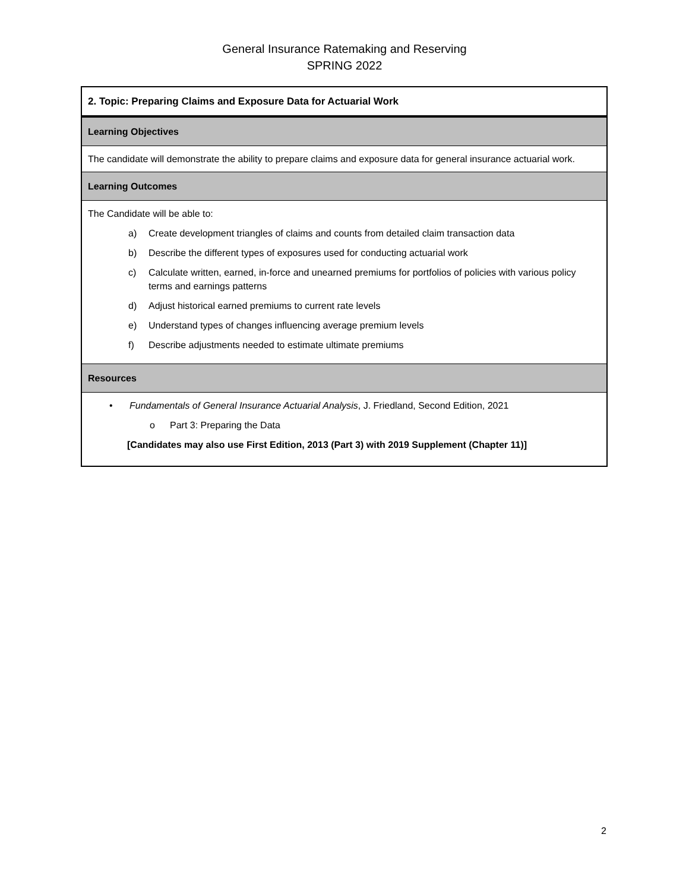General Insurance Ratemaking and Reserving
SPRING 2022
| 2. Topic: Preparing Claims and Exposure Data for Actuarial Work |
| Learning Objectives |
| The candidate will demonstrate the ability to prepare claims and exposure data for general insurance actuarial work. |
| Learning Outcomes |
| The Candidate will be able to: a) Create development triangles of claims and counts from detailed claim transaction data b) Describe the different types of exposures used for conducting actuarial work c) Calculate written, earned, in-force and unearned premiums for portfolios of policies with various policy terms and earnings patterns d) Adjust historical earned premiums to current rate levels e) Understand types of changes influencing average premium levels f) Describe adjustments needed to estimate ultimate premiums |
| Resources |
| • Fundamentals of General Insurance Actuarial Analysis , J. Friedland, Second Edition, 2021 o Part 3: Preparing the Data [Candidates may also use First Edition, 2013 (Part 3) with 2019 Supplement (Chapter 11)] |
2